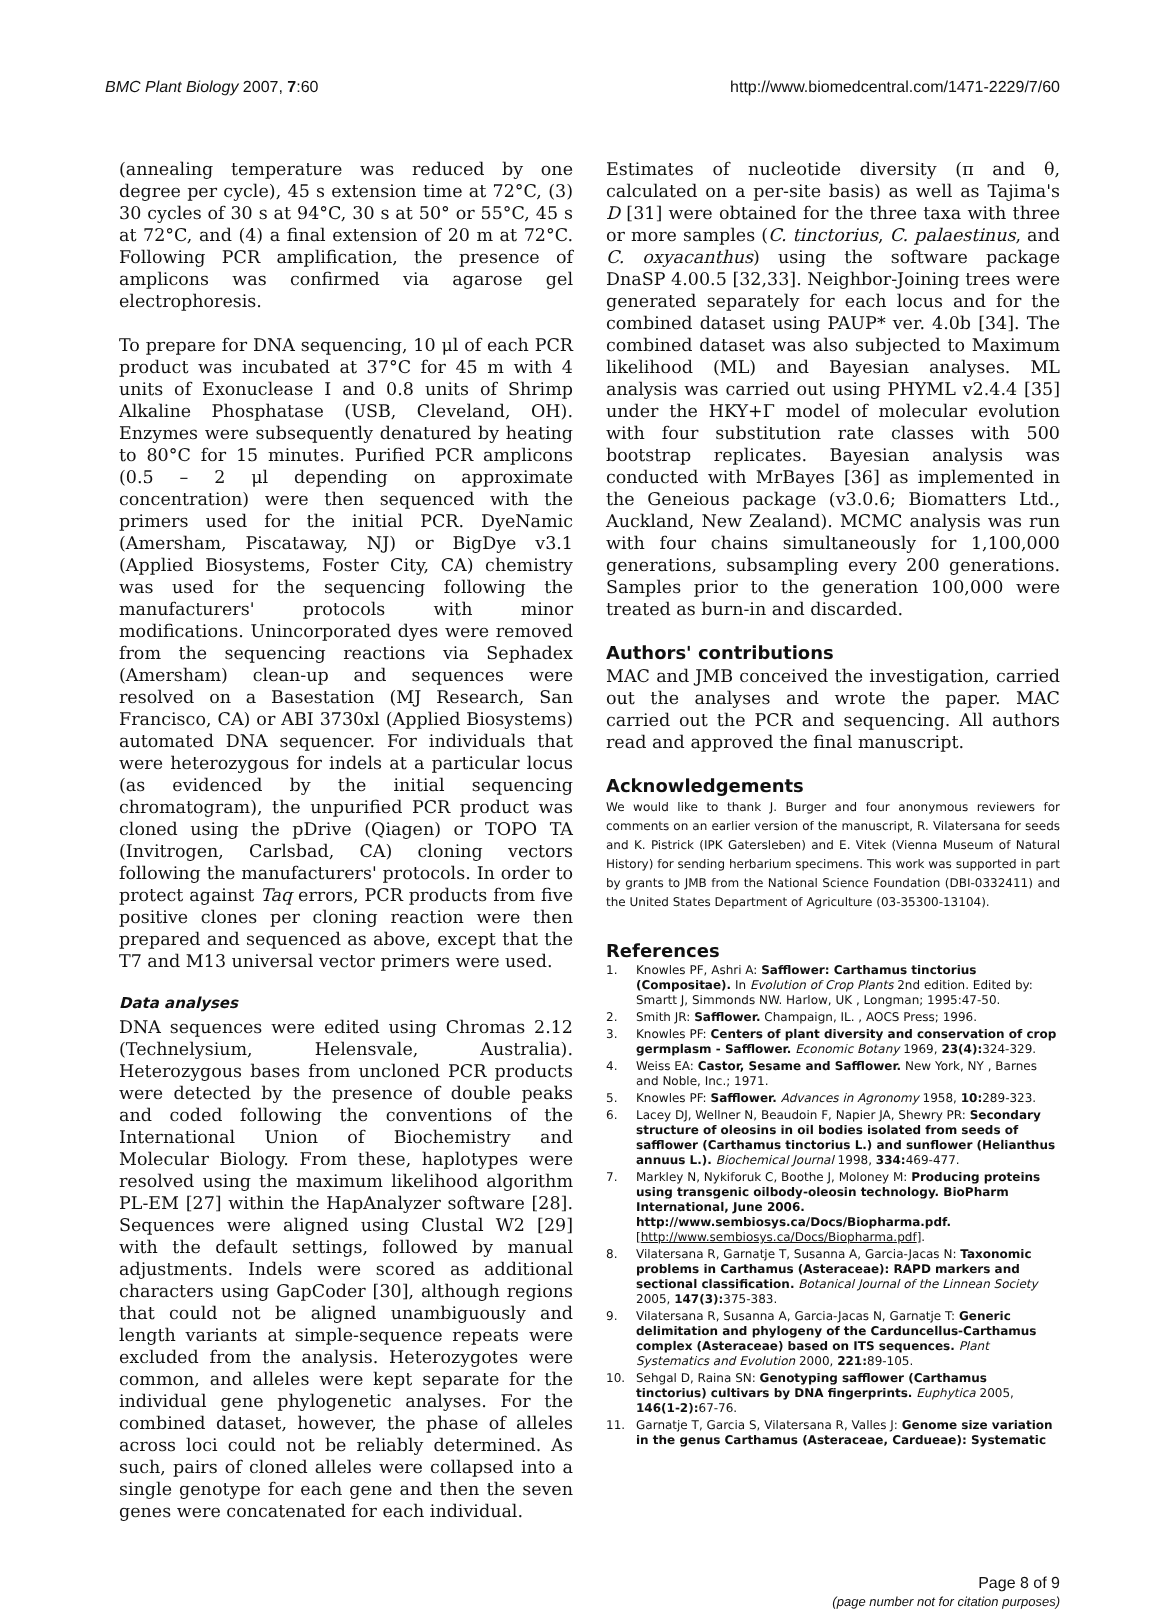BMC Plant Biology 2007, 7:60 http://www.biomedcentral.com/1471-2229/7/60
(annealing temperature was reduced by one degree per cycle), 45 s extension time at 72°C, (3) 30 cycles of 30 s at 94°C, 30 s at 50° or 55°C, 45 s at 72°C, and (4) a final extension of 20 m at 72°C. Following PCR amplification, the presence of amplicons was confirmed via agarose gel electrophoresis.
To prepare for DNA sequencing, 10 μl of each PCR product was incubated at 37°C for 45 m with 4 units of Exonuclease I and 0.8 units of Shrimp Alkaline Phosphatase (USB, Cleveland, OH). Enzymes were subsequently denatured by heating to 80°C for 15 minutes. Purified PCR amplicons (0.5 – 2 μl depending on approximate concentration) were then sequenced with the primers used for the initial PCR. DyeNamic (Amersham, Piscataway, NJ) or BigDye v3.1 (Applied Biosystems, Foster City, CA) chemistry was used for the sequencing following the manufacturers' protocols with minor modifications. Unincorporated dyes were removed from the sequencing reactions via Sephadex (Amersham) clean-up and sequences were resolved on a Basestation (MJ Research, San Francisco, CA) or ABI 3730xl (Applied Biosystems) automated DNA sequencer. For individuals that were heterozygous for indels at a particular locus (as evidenced by the initial sequencing chromatogram), the unpurified PCR product was cloned using the pDrive (Qiagen) or TOPO TA (Invitrogen, Carlsbad, CA) cloning vectors following the manufacturers' protocols. In order to protect against Taq errors, PCR products from five positive clones per cloning reaction were then prepared and sequenced as above, except that the T7 and M13 universal vector primers were used.
Data analyses
DNA sequences were edited using Chromas 2.12 (Technelysium, Helensvale, Australia). Heterozygous bases from uncloned PCR products were detected by the presence of double peaks and coded following the conventions of the International Union of Biochemistry and Molecular Biology. From these, haplotypes were resolved using the maximum likelihood algorithm PL-EM [27] within the HapAnalyzer software [28]. Sequences were aligned using Clustal W2 [29] with the default settings, followed by manual adjustments. Indels were scored as additional characters using GapCoder [30], although regions that could not be aligned unambiguously and length variants at simple-sequence repeats were excluded from the analysis. Heterozygotes were common, and alleles were kept separate for the individual gene phylogenetic analyses. For the combined dataset, however, the phase of alleles across loci could not be reliably determined. As such, pairs of cloned alleles were collapsed into a single genotype for each gene and then the seven genes were concatenated for each individual.
Estimates of nucleotide diversity (π and θ, calculated on a per-site basis) as well as Tajima's D [31] were obtained for the three taxa with three or more samples (C. tinctorius, C. palaestinus, and C. oxyacanthus) using the software package DnaSP 4.00.5 [32,33]. Neighbor-Joining trees were generated separately for each locus and for the combined dataset using PAUP* ver. 4.0b [34]. The combined dataset was also subjected to Maximum likelihood (ML) and Bayesian analyses. ML analysis was carried out using PHYML v2.4.4 [35] under the HKY+Γ model of molecular evolution with four substitution rate classes with 500 bootstrap replicates. Bayesian analysis was conducted with MrBayes [36] as implemented in the Geneious package (v3.0.6; Biomatters Ltd., Auckland, New Zealand). MCMC analysis was run with four chains simultaneously for 1,100,000 generations, subsampling every 200 generations. Samples prior to the generation 100,000 were treated as burn-in and discarded.
Authors' contributions
MAC and JMB conceived the investigation, carried out the analyses and wrote the paper. MAC carried out the PCR and sequencing. All authors read and approved the final manuscript.
Acknowledgements
We would like to thank J. Burger and four anonymous reviewers for comments on an earlier version of the manuscript, R. Vilatersana for seeds and K. Pistrick (IPK Gatersleben) and E. Vitek (Vienna Museum of Natural History) for sending herbarium specimens. This work was supported in part by grants to JMB from the National Science Foundation (DBI-0332411) and the United States Department of Agriculture (03-35300-13104).
References
1. Knowles PF, Ashri A: Safflower: Carthamus tinctorius (Compositae). In Evolution of Crop Plants 2nd edition. Edited by: Smartt J, Simmonds NW. Harlow, UK , Longman; 1995:47-50.
2. Smith JR: Safflower. Champaign, IL. , AOCS Press; 1996.
3. Knowles PF: Centers of plant diversity and conservation of crop germplasm - Safflower. Economic Botany 1969, 23(4): 324-329.
4. Weiss EA: Castor, Sesame and Safflower. New York, NY , Barnes and Noble, Inc.; 1971.
5. Knowles PF: Safflower. Advances in Agronomy 1958, 10: 289-323.
6. Lacey DJ, Wellner N, Beaudoin F, Napier JA, Shewry PR: Secondary structure of oleosins in oil bodies isolated from seeds of safflower (Carthamus tinctorius L.) and sunflower (Helianthus annuus L.). Biochemical Journal 1998, 334: 469-477.
7. Markley N, Nykiforuk C, Boothe J, Moloney M: Producing proteins using transgenic oilbody-oleosin technology. BioPharm International, June 2006. http://www.sembiosys.ca/Docs/Biopharma.pdf. [http://www.sembiosys.ca/Docs/Biopharma.pdf].
8. Vilatersana R, Garnatje T, Susanna A, Garcia-Jacas N: Taxonomic problems in Carthamus (Asteraceae): RAPD markers and sectional classification. Botanical Journal of the Linnean Society 2005, 147(3): 375-383.
9. Vilatersana R, Susanna A, Garcia-Jacas N, Garnatje T: Generic delimitation and phylogeny of the Carduncellus-Carthamus complex (Asteraceae) based on ITS sequences. Plant Systematics and Evolution 2000, 221: 89-105.
10. Sehgal D, Raina SN: Genotyping safflower (Carthamus tinctorius) cultivars by DNA fingerprints. Euphytica 2005, 146(1-2): 67-76.
11. Garnatje T, Garcia S, Vilatersana R, Valles J: Genome size variation in the genus Carthamus (Asteraceae, Cardueae): Systematic
Page 8 of 9
(page number not for citation purposes)